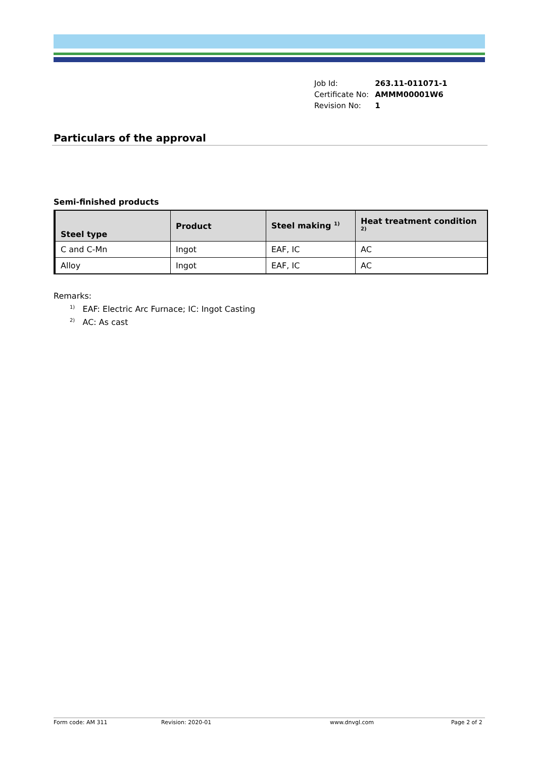| Job Id: | 263.11-011071-1 |
| Certificate No: | AMMM00001W6 |
| Revision No: | 1 |
Particulars of the approval
Semi-finished products
| Steel type | Product | Steel making <sup>1)</sup> | Heat treatment condition <sup>2)</sup> |
| --- | --- | --- | --- |
| C and C-Mn | Ingot | EAF, IC | AC |
| Alloy | Ingot | EAF, IC | AC |
Remarks:
<sup>1)</sup> EAF: Electric Arc Furnace; IC: Ingot Casting
<sup>2)</sup> AC: As cast
Form code: AM 311 Revision: 2020-01 www.dnvgl.com Page 2 of 2